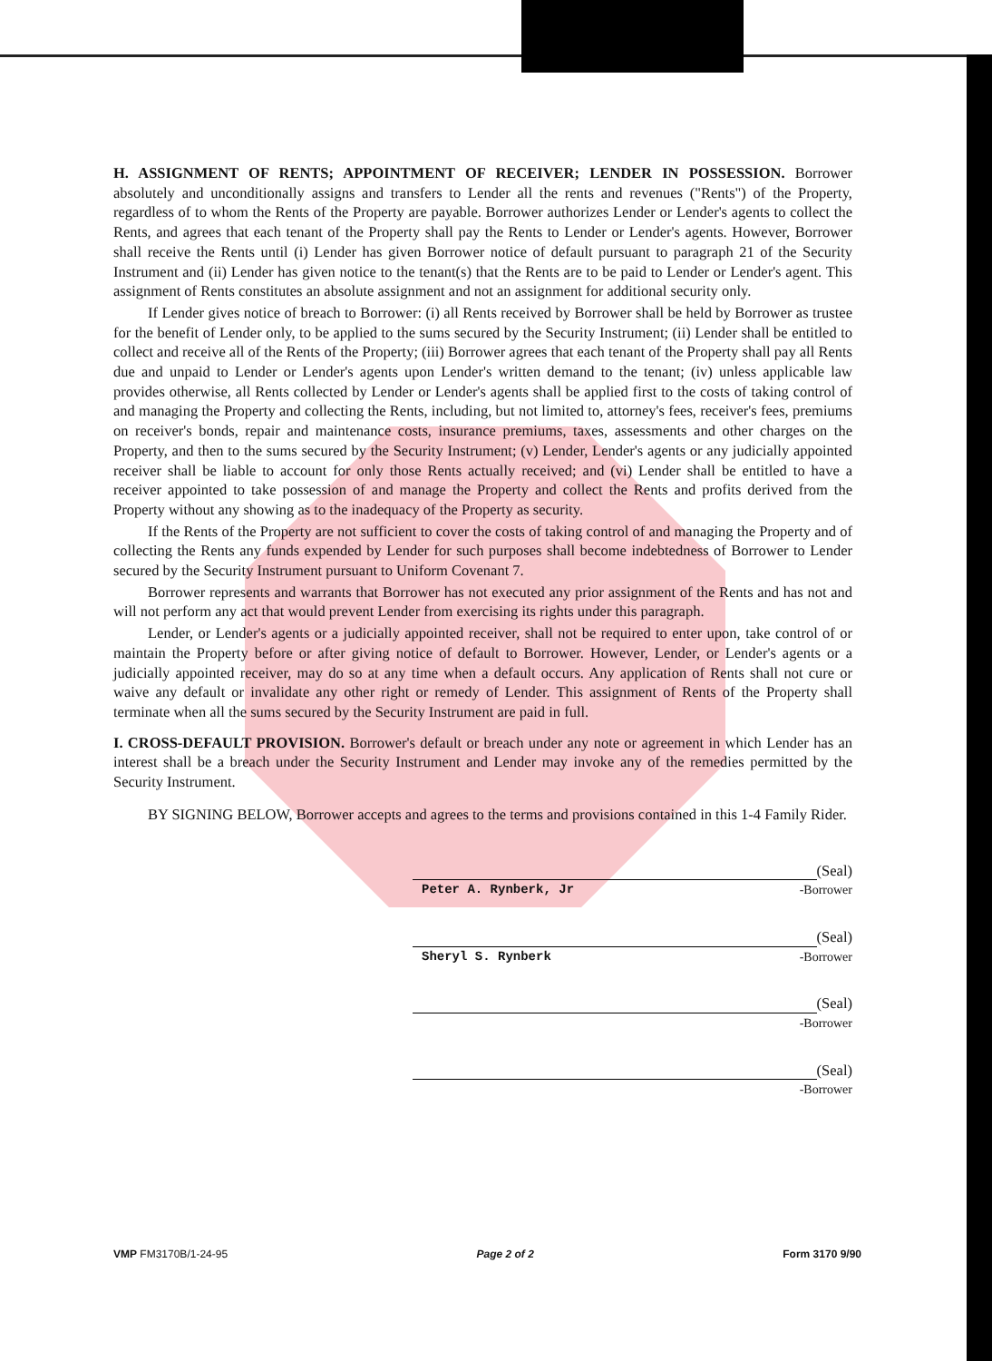H. ASSIGNMENT OF RENTS; APPOINTMENT OF RECEIVER; LENDER IN POSSESSION. Borrower absolutely and unconditionally assigns and transfers to Lender all the rents and revenues ("Rents") of the Property, regardless of to whom the Rents of the Property are payable. Borrower authorizes Lender or Lender's agents to collect the Rents, and agrees that each tenant of the Property shall pay the Rents to Lender or Lender's agents. However, Borrower shall receive the Rents until (i) Lender has given Borrower notice of default pursuant to paragraph 21 of the Security Instrument and (ii) Lender has given notice to the tenant(s) that the Rents are to be paid to Lender or Lender's agent. This assignment of Rents constitutes an absolute assignment and not an assignment for additional security only.
If Lender gives notice of breach to Borrower: (i) all Rents received by Borrower shall be held by Borrower as trustee for the benefit of Lender only, to be applied to the sums secured by the Security Instrument; (ii) Lender shall be entitled to collect and receive all of the Rents of the Property; (iii) Borrower agrees that each tenant of the Property shall pay all Rents due and unpaid to Lender or Lender's agents upon Lender's written demand to the tenant; (iv) unless applicable law provides otherwise, all Rents collected by Lender or Lender's agents shall be applied first to the costs of taking control of and managing the Property and collecting the Rents, including, but not limited to, attorney's fees, receiver's fees, premiums on receiver's bonds, repair and maintenance costs, insurance premiums, taxes, assessments and other charges on the Property, and then to the sums secured by the Security Instrument; (v) Lender, Lender's agents or any judicially appointed receiver shall be liable to account for only those Rents actually received; and (vi) Lender shall be entitled to have a receiver appointed to take possession of and manage the Property and collect the Rents and profits derived from the Property without any showing as to the inadequacy of the Property as security.
If the Rents of the Property are not sufficient to cover the costs of taking control of and managing the Property and of collecting the Rents any funds expended by Lender for such purposes shall become indebtedness of Borrower to Lender secured by the Security Instrument pursuant to Uniform Covenant 7.
Borrower represents and warrants that Borrower has not executed any prior assignment of the Rents and has not and will not perform any act that would prevent Lender from exercising its rights under this paragraph.
Lender, or Lender's agents or a judicially appointed receiver, shall not be required to enter upon, take control of or maintain the Property before or after giving notice of default to Borrower. However, Lender, or Lender's agents or a judicially appointed receiver, may do so at any time when a default occurs. Any application of Rents shall not cure or waive any default or invalidate any other right or remedy of Lender. This assignment of Rents of the Property shall terminate when all the sums secured by the Security Instrument are paid in full.
I. CROSS-DEFAULT PROVISION. Borrower's default or breach under any note or agreement in which Lender has an interest shall be a breach under the Security Instrument and Lender may invoke any of the remedies permitted by the Security Instrument.
BY SIGNING BELOW, Borrower accepts and agrees to the terms and provisions contained in this 1-4 Family Rider.
(Seal)
Peter A. Rynberk, Jr -Borrower
(Seal)
Sheryl S. Rynberk -Borrower
(Seal)
-Borrower
(Seal)
-Borrower
VMP FM3170B/1-24-95 Page 2 of 2 Form 3170 9/90